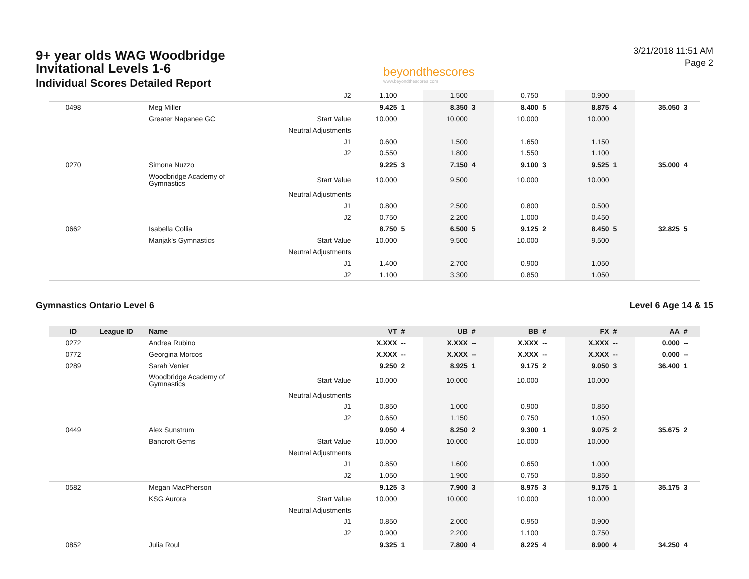9+ year olds WAG Woodbridge
Invitational Levels 1-6
Individual Scores Detailed Report
beyondthescores
www.beyondthescores.com
3/21/2018 11:51 AM
Page 2
| | | | J2 | 1.100 | | 1.500 | | 0.750 | | 0.900 | | | |
| 0498 | | Meg Miller | | 9.425 | 1 | 8.350 | 3 | 8.400 | 5 | 8.875 | 4 | 35.050 | 3 |
| | | Greater Napanee GC | Start Value | 10.000 | | 10.000 | | 10.000 | | 10.000 | | | |
| | | | Neutral Adjustments | | | | | | | | | | |
| | | | J1 | 0.600 | | 1.500 | | 1.650 | | 1.150 | | | |
| | | | J2 | 0.550 | | 1.800 | | 1.550 | | 1.100 | | | |
| 0270 | | Simona Nuzzo | | 9.225 | 3 | 7.150 | 4 | 9.100 | 3 | 9.525 | 1 | 35.000 | 4 |
| | | Woodbridge Academy of Gymnastics | Start Value | 10.000 | | 9.500 | | 10.000 | | 10.000 | | | |
| | | | Neutral Adjustments | | | | | | | | | | |
| | | | J1 | 0.800 | | 2.500 | | 0.800 | | 0.500 | | | |
| | | | J2 | 0.750 | | 2.200 | | 1.000 | | 0.450 | | | |
| 0662 | | Isabella Collia | | 8.750 | 5 | 6.500 | 5 | 9.125 | 2 | 8.450 | 5 | 32.825 | 5 |
| | | Manjak's Gymnastics | Start Value | 10.000 | | 9.500 | | 10.000 | | 9.500 | | | |
| | | | Neutral Adjustments | | | | | | | | | | |
| | | | J1 | 1.400 | | 2.700 | | 0.900 | | 1.050 | | | |
| | | | J2 | 1.100 | | 3.300 | | 0.850 | | 1.050 | | | |
Gymnastics Ontario Level 6 Level 6 Age 14 & 15
| ID | League ID | Name | | VT | # | UB | # | BB | # | FX | # | AA | # |
| --- | --- | --- | --- | --- | --- | --- | --- | --- | --- | --- | --- | --- | --- |
| 0272 | | Andrea Rubino | | X.XXX | -- | X.XXX | -- | X.XXX | -- | X.XXX | -- | 0.000 | -- |
| 0772 | | Georgina Morcos | | X.XXX | -- | X.XXX | -- | X.XXX | -- | X.XXX | -- | 0.000 | -- |
| 0289 | | Sarah Venier | | 9.250 | 2 | 8.925 | 1 | 9.175 | 2 | 9.050 | 3 | 36.400 | 1 |
| | | Woodbridge Academy of Gymnastics | Start Value | 10.000 | | 10.000 | | 10.000 | | 10.000 | | | |
| | | | Neutral Adjustments | | | | | | | | | | |
| | | | J1 | 0.850 | | 1.000 | | 0.900 | | 0.850 | | | |
| | | | J2 | 0.650 | | 1.150 | | 0.750 | | 1.050 | | | |
| 0449 | | Alex Sunstrum | | 9.050 | 4 | 8.250 | 2 | 9.300 | 1 | 9.075 | 2 | 35.675 | 2 |
| | | Bancroft Gems | Start Value | 10.000 | | 10.000 | | 10.000 | | 10.000 | | | |
| | | | Neutral Adjustments | | | | | | | | | | |
| | | | J1 | 0.850 | | 1.600 | | 0.650 | | 1.000 | | | |
| | | | J2 | 1.050 | | 1.900 | | 0.750 | | 0.850 | | | |
| 0582 | | Megan MacPherson | | 9.125 | 3 | 7.900 | 3 | 8.975 | 3 | 9.175 | 1 | 35.175 | 3 |
| | | KSG Aurora | Start Value | 10.000 | | 10.000 | | 10.000 | | 10.000 | | | |
| | | | Neutral Adjustments | | | | | | | | | | |
| | | | J1 | 0.850 | | 2.000 | | 0.950 | | 0.900 | | | |
| | | | J2 | 0.900 | | 2.200 | | 1.100 | | 0.750 | | | |
| 0852 | | Julia Roul | | 9.325 | 1 | 7.800 | 4 | 8.225 | 4 | 8.900 | 4 | 34.250 | 4 |